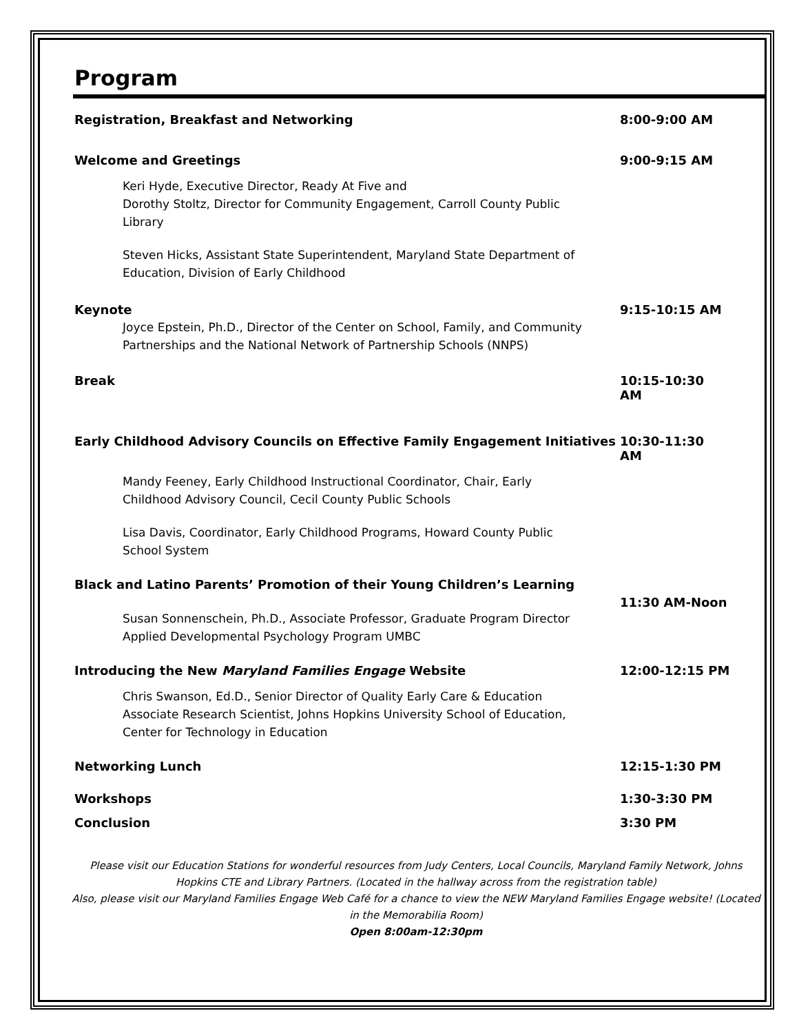Program
Registration, Breakfast and Networking 8:00-9:00 AM
Welcome and Greetings 9:00-9:15 AM
Keri Hyde, Executive Director, Ready At Five and
Dorothy Stoltz, Director for Community Engagement, Carroll County Public Library
Steven Hicks, Assistant State Superintendent, Maryland State Department of Education, Division of Early Childhood
Keynote 9:15-10:15 AM
Joyce Epstein, Ph.D., Director of the Center on School, Family, and Community Partnerships and the National Network of Partnership Schools (NNPS)
Break 10:15-10:30 AM
Early Childhood Advisory Councils on Effective Family Engagement Initiatives 10:30-11:30 AM
Mandy Feeney, Early Childhood Instructional Coordinator, Chair, Early Childhood Advisory Council, Cecil County Public Schools
Lisa Davis, Coordinator, Early Childhood Programs, Howard County Public School System
Black and Latino Parents’ Promotion of their Young Children’s Learning 11:30 AM-Noon
Susan Sonnenschein, Ph.D., Associate Professor, Graduate Program Director Applied Developmental Psychology Program UMBC
Introducing the New Maryland Families Engage Website 12:00-12:15 PM
Chris Swanson, Ed.D., Senior Director of Quality Early Care & Education Associate Research Scientist, Johns Hopkins University School of Education, Center for Technology in Education
Networking Lunch 12:15-1:30 PM
Workshops 1:30-3:30 PM
Conclusion 3:30 PM
Please visit our Education Stations for wonderful resources from Judy Centers, Local Councils, Maryland Family Network, Johns Hopkins CTE and Library Partners. (Located in the hallway across from the registration table)
Also, please visit our Maryland Families Engage Web Café for a chance to view the NEW Maryland Families Engage website! (Located in the Memorabilia Room)
Open 8:00am-12:30pm